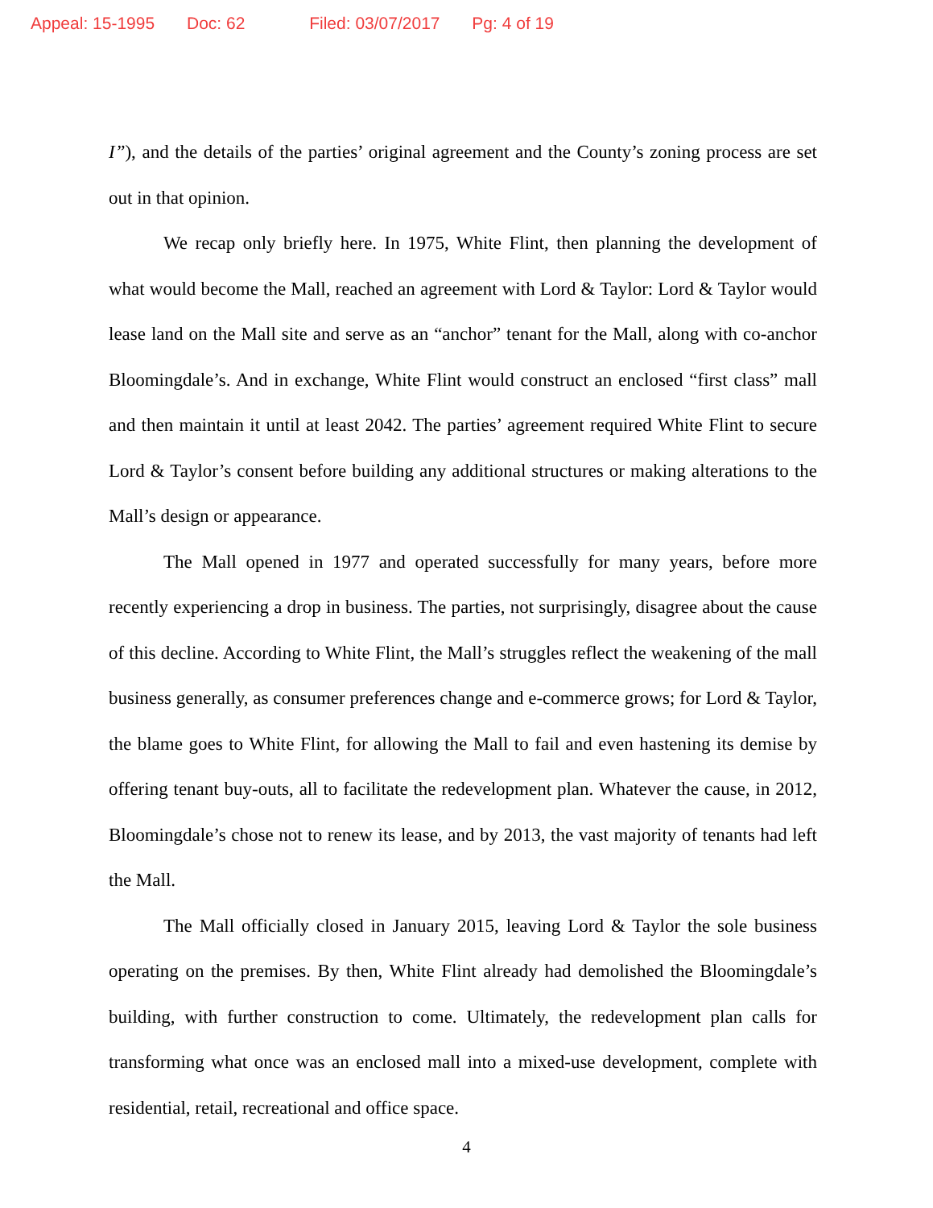Appeal: 15-1995 Doc: 62 Filed: 03/07/2017 Pg: 4 of 19
I”), and the details of the parties’ original agreement and the County’s zoning process are set out in that opinion.
We recap only briefly here. In 1975, White Flint, then planning the development of what would become the Mall, reached an agreement with Lord & Taylor: Lord & Taylor would lease land on the Mall site and serve as an “anchor” tenant for the Mall, along with co-anchor Bloomingdale’s. And in exchange, White Flint would construct an enclosed “first class” mall and then maintain it until at least 2042. The parties’ agreement required White Flint to secure Lord & Taylor’s consent before building any additional structures or making alterations to the Mall’s design or appearance.
The Mall opened in 1977 and operated successfully for many years, before more recently experiencing a drop in business. The parties, not surprisingly, disagree about the cause of this decline. According to White Flint, the Mall’s struggles reflect the weakening of the mall business generally, as consumer preferences change and e-commerce grows; for Lord & Taylor, the blame goes to White Flint, for allowing the Mall to fail and even hastening its demise by offering tenant buy-outs, all to facilitate the redevelopment plan. Whatever the cause, in 2012, Bloomingdale’s chose not to renew its lease, and by 2013, the vast majority of tenants had left the Mall.
The Mall officially closed in January 2015, leaving Lord & Taylor the sole business operating on the premises. By then, White Flint already had demolished the Bloomingdale’s building, with further construction to come. Ultimately, the redevelopment plan calls for transforming what once was an enclosed mall into a mixed-use development, complete with residential, retail, recreational and office space.
4